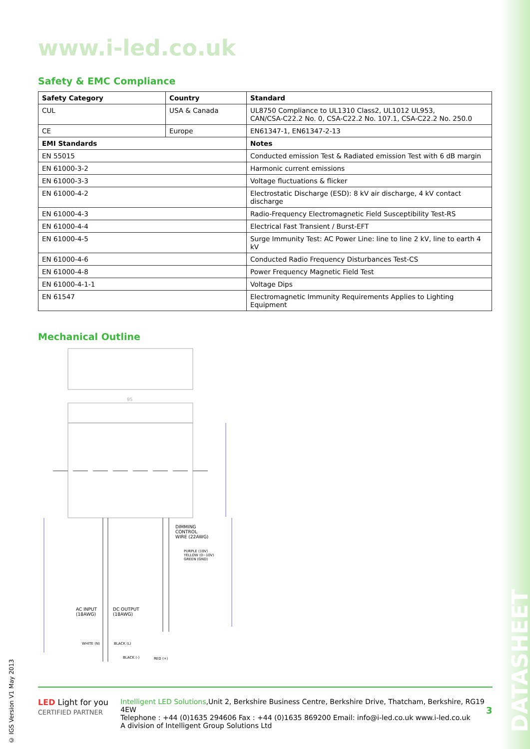www.i-led.co.uk
Safety & EMC Compliance
| Safety Category | Country | Standard |
| --- | --- | --- |
| CUL | USA & Canada | UL8750 Compliance to UL1310 Class2, UL1012 UL953, CAN/CSA-C22.2 No. 0, CSA-C22.2 No. 107.1, CSA-C22.2 No. 250.0 |
| CE | Europe | EN61347-1, EN61347-2-13 |
| EMI Standards | | Notes |
| EN 55015 | | Conducted emission Test & Radiated emission Test with 6 dB margin |
| EN 61000-3-2 | | Harmonic current emissions |
| EN 61000-3-3 | | Voltage fluctuations & flicker |
| EN 61000-4-2 | | Electrostatic Discharge (ESD): 8 kV air discharge, 4 kV contact discharge |
| EN 61000-4-3 | | Radio-Frequency Electromagnetic Field Susceptibility Test-RS |
| EN 61000-4-4 | | Electrical Fast Transient / Burst-EFT |
| EN 61000-4-5 | | Surge Immunity Test: AC Power Line: line to line 2 kV, line to earth 4 kV |
| EN 61000-4-6 | | Conducted Radio Frequency Disturbances Test-CS |
| EN 61000-4-8 | | Power Frequency Magnetic Field Test |
| EN 61000-4-1-1 | | Voltage Dips |
| EN 61547 | | Electromagnetic Immunity Requirements Applies to Lighting Equipment |
Mechanical Outline
95
DIMMING
CONTROL
WIRE (22AWG)
PURPLE (10V)
YELLOW (0~10V)
GREEN (GND)
AC INPUT
(18AWG)
DC OUTPUT
(18AWG)
WHITE (N) BLACK (L)
BLACK (-) RED (+)
© IGS Version V1 May 2013
LED Light for you
CERTIFIED PARTNER
Intelligent LED Solutions,Unit 2, Berkshire Business Centre, Berkshire Drive, Thatcham, Berkshire, RG19 4EW
Telephone : +44 (0)1635 294606 Fax : +44 (0)1635 869200 Email: info@i-led.co.uk www.i-led.co.uk
A division of Intelligent Group Solutions Ltd
3
DATASHEET